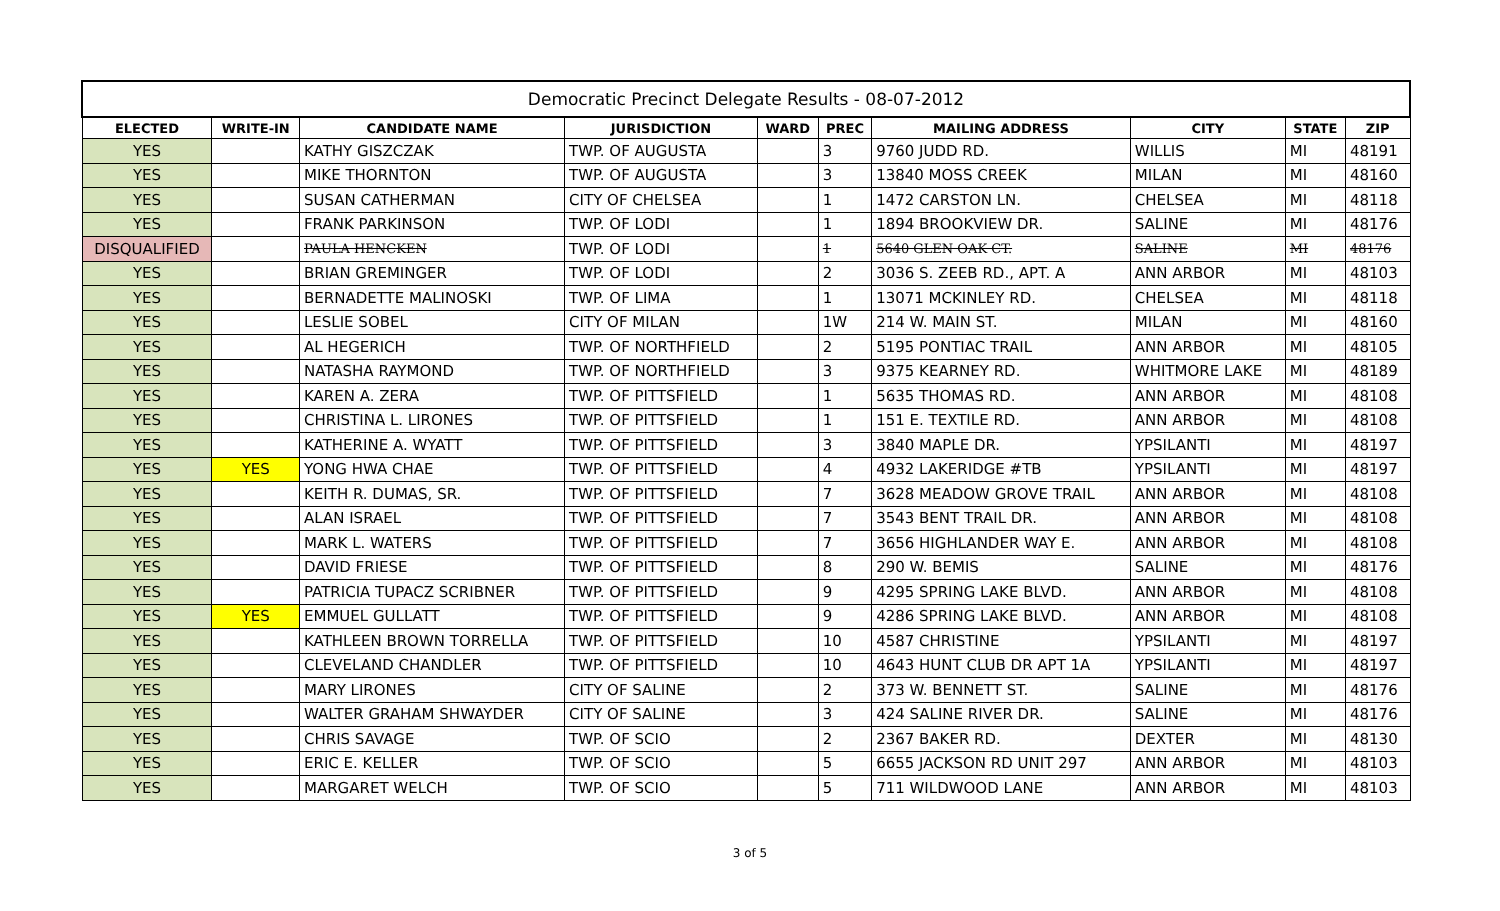| Democratic Precinct Delegate Results - 08-07-2012 | | | | | | | | | |
| ELECTED | WRITE-IN | CANDIDATE NAME | JURISDICTION | WARD | PREC | MAILING ADDRESS | CITY | STATE | ZIP |
| YES | | KATHY GISZCZAK | TWP. OF AUGUSTA | | 3 | 9760 JUDD RD. | WILLIS | MI | 48191 |
| YES | | MIKE THORNTON | TWP. OF AUGUSTA | | 3 | 13840 MOSS CREEK | MILAN | MI | 48160 |
| YES | | SUSAN CATHERMAN | CITY OF CHELSEA | | 1 | 1472 CARSTON LN. | CHELSEA | MI | 48118 |
| YES | | FRANK PARKINSON | TWP. OF LODI | | 1 | 1894 BROOKVIEW DR. | SALINE | MI | 48176 |
| DISQUALIFIED | | PAULA HENCKEN | TWP. OF LODI | | 1 | 5640 GLEN OAK CT. | SALINE | MI | 48176 |
| YES | | BRIAN GREMINGER | TWP. OF LODI | | 2 | 3036 S. ZEEB RD., APT. A | ANN ARBOR | MI | 48103 |
| YES | | BERNADETTE MALINOSKI | TWP. OF LIMA | | 1 | 13071 MCKINLEY RD. | CHELSEA | MI | 48118 |
| YES | | LESLIE SOBEL | CITY OF MILAN | | 1W | 214 W. MAIN ST. | MILAN | MI | 48160 |
| YES | | AL HEGERICH | TWP. OF NORTHFIELD | | 2 | 5195 PONTIAC TRAIL | ANN ARBOR | MI | 48105 |
| YES | | NATASHA RAYMOND | TWP. OF NORTHFIELD | | 3 | 9375 KEARNEY RD. | WHITMORE LAKE | MI | 48189 |
| YES | | KAREN A. ZERA | TWP. OF PITTSFIELD | | 1 | 5635 THOMAS RD. | ANN ARBOR | MI | 48108 |
| YES | | CHRISTINA L. LIRONES | TWP. OF PITTSFIELD | | 1 | 151 E. TEXTILE RD. | ANN ARBOR | MI | 48108 |
| YES | | KATHERINE A. WYATT | TWP. OF PITTSFIELD | | 3 | 3840 MAPLE DR. | YPSILANTI | MI | 48197 |
| YES | YES | YONG HWA CHAE | TWP. OF PITTSFIELD | | 4 | 4932 LAKERIDGE #TB | YPSILANTI | MI | 48197 |
| YES | | KEITH R. DUMAS, SR. | TWP. OF PITTSFIELD | | 7 | 3628 MEADOW GROVE TRAIL | ANN ARBOR | MI | 48108 |
| YES | | ALAN ISRAEL | TWP. OF PITTSFIELD | | 7 | 3543 BENT TRAIL DR. | ANN ARBOR | MI | 48108 |
| YES | | MARK L. WATERS | TWP. OF PITTSFIELD | | 7 | 3656 HIGHLANDER WAY E. | ANN ARBOR | MI | 48108 |
| YES | | DAVID FRIESE | TWP. OF PITTSFIELD | | 8 | 290 W. BEMIS | SALINE | MI | 48176 |
| YES | | PATRICIA TUPACZ SCRIBNER | TWP. OF PITTSFIELD | | 9 | 4295 SPRING LAKE BLVD. | ANN ARBOR | MI | 48108 |
| YES | YES | EMMUEL GULLATT | TWP. OF PITTSFIELD | | 9 | 4286 SPRING LAKE BLVD. | ANN ARBOR | MI | 48108 |
| YES | | KATHLEEN BROWN TORRELLA | TWP. OF PITTSFIELD | | 10 | 4587 CHRISTINE | YPSILANTI | MI | 48197 |
| YES | | CLEVELAND CHANDLER | TWP. OF PITTSFIELD | | 10 | 4643 HUNT CLUB DR APT 1A | YPSILANTI | MI | 48197 |
| YES | | MARY LIRONES | CITY OF SALINE | | 2 | 373 W. BENNETT ST. | SALINE | MI | 48176 |
| YES | | WALTER GRAHAM SHWAYDER | CITY OF SALINE | | 3 | 424 SALINE RIVER DR. | SALINE | MI | 48176 |
| YES | | CHRIS SAVAGE | TWP. OF SCIO | | 2 | 2367 BAKER RD. | DEXTER | MI | 48130 |
| YES | | ERIC E. KELLER | TWP. OF SCIO | | 5 | 6655 JACKSON RD UNIT 297 | ANN ARBOR | MI | 48103 |
| YES | | MARGARET WELCH | TWP. OF SCIO | | 5 | 711 WILDWOOD LANE | ANN ARBOR | MI | 48103 |
3 of 5